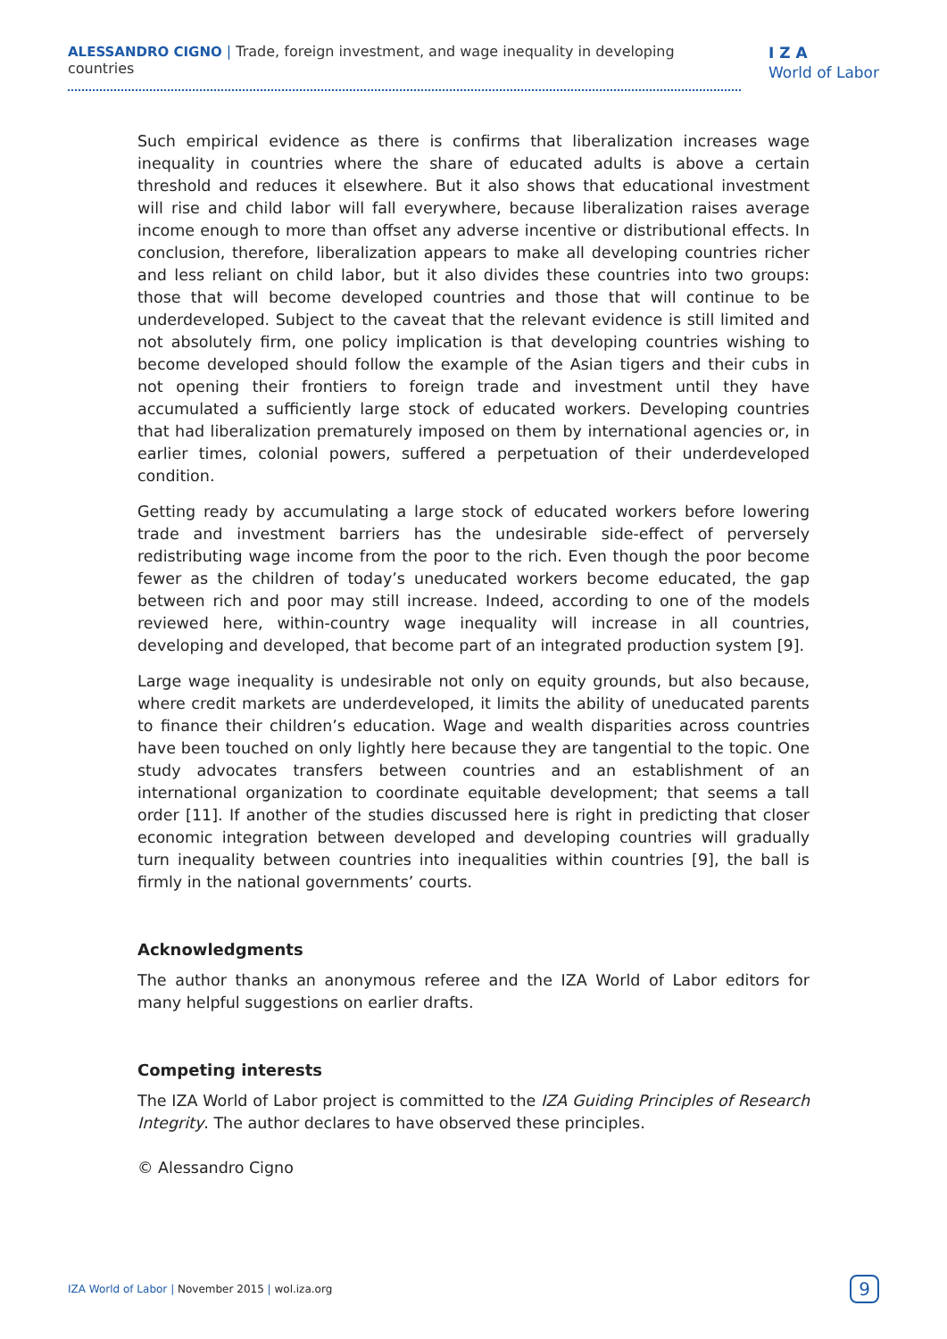ALESSANDRO CIGNO | Trade, foreign investment, and wage inequality in developing countries
I Z A
World of Labor
Such empirical evidence as there is confirms that liberalization increases wage inequality in countries where the share of educated adults is above a certain threshold and reduces it elsewhere. But it also shows that educational investment will rise and child labor will fall everywhere, because liberalization raises average income enough to more than offset any adverse incentive or distributional effects. In conclusion, therefore, liberalization appears to make all developing countries richer and less reliant on child labor, but it also divides these countries into two groups: those that will become developed countries and those that will continue to be underdeveloped. Subject to the caveat that the relevant evidence is still limited and not absolutely firm, one policy implication is that developing countries wishing to become developed should follow the example of the Asian tigers and their cubs in not opening their frontiers to foreign trade and investment until they have accumulated a sufficiently large stock of educated workers. Developing countries that had liberalization prematurely imposed on them by international agencies or, in earlier times, colonial powers, suffered a perpetuation of their underdeveloped condition.
Getting ready by accumulating a large stock of educated workers before lowering trade and investment barriers has the undesirable side-effect of perversely redistributing wage income from the poor to the rich. Even though the poor become fewer as the children of today’s uneducated workers become educated, the gap between rich and poor may still increase. Indeed, according to one of the models reviewed here, within-country wage inequality will increase in all countries, developing and developed, that become part of an integrated production system [9].
Large wage inequality is undesirable not only on equity grounds, but also because, where credit markets are underdeveloped, it limits the ability of uneducated parents to finance their children’s education. Wage and wealth disparities across countries have been touched on only lightly here because they are tangential to the topic. One study advocates transfers between countries and an establishment of an international organization to coordinate equitable development; that seems a tall order [11]. If another of the studies discussed here is right in predicting that closer economic integration between developed and developing countries will gradually turn inequality between countries into inequalities within countries [9], the ball is firmly in the national governments’ courts.
Acknowledgments
The author thanks an anonymous referee and the IZA World of Labor editors for many helpful suggestions on earlier drafts.
Competing interests
The IZA World of Labor project is committed to the IZA Guiding Principles of Research Integrity. The author declares to have observed these principles.
© Alessandro Cigno
IZA World of Labor | November 2015 | wol.iza.org
9